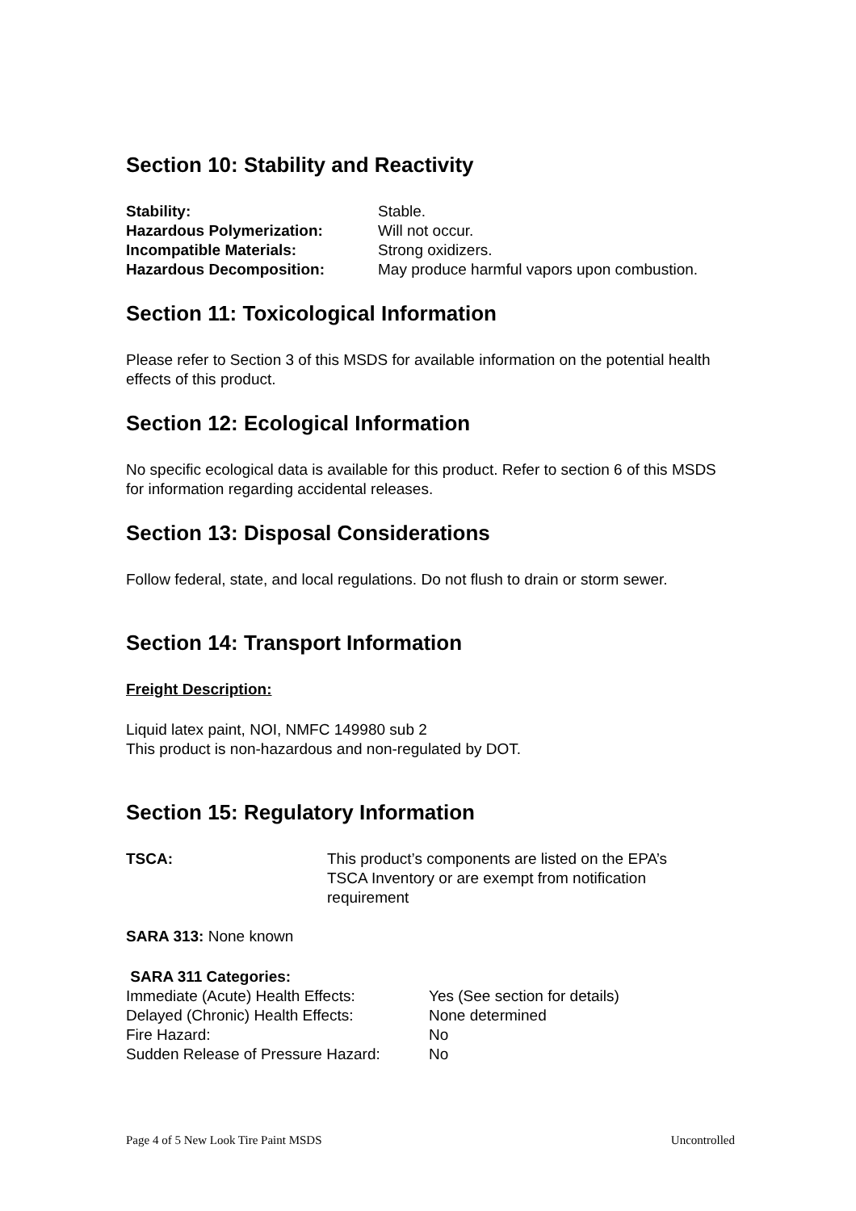Section 10: Stability and Reactivity
Stability: Stable.
Hazardous Polymerization: Will not occur.
Incompatible Materials: Strong oxidizers.
Hazardous Decomposition: May produce harmful vapors upon combustion.
Section 11: Toxicological Information
Please refer to Section 3 of this MSDS for available information on the potential health effects of this product.
Section 12: Ecological Information
No specific ecological data is available for this product. Refer to section 6 of this MSDS for information regarding accidental releases.
Section 13: Disposal Considerations
Follow federal, state, and local regulations. Do not flush to drain or storm sewer.
Section 14: Transport Information
Freight Description:
Liquid latex paint, NOI, NMFC 149980 sub 2
This product is non-hazardous and non-regulated by DOT.
Section 15: Regulatory Information
TSCA: This product’s components are listed on the EPA’s
TSCA Inventory or are exempt from notification
requirement
SARA 313: None known
SARA 311 Categories:
Immediate (Acute) Health Effects: Yes (See section for details)
Delayed (Chronic) Health Effects: None determined
Fire Hazard: No
Sudden Release of Pressure Hazard: No
Page 4 of 5 New Look Tire Paint MSDS Uncontrolled